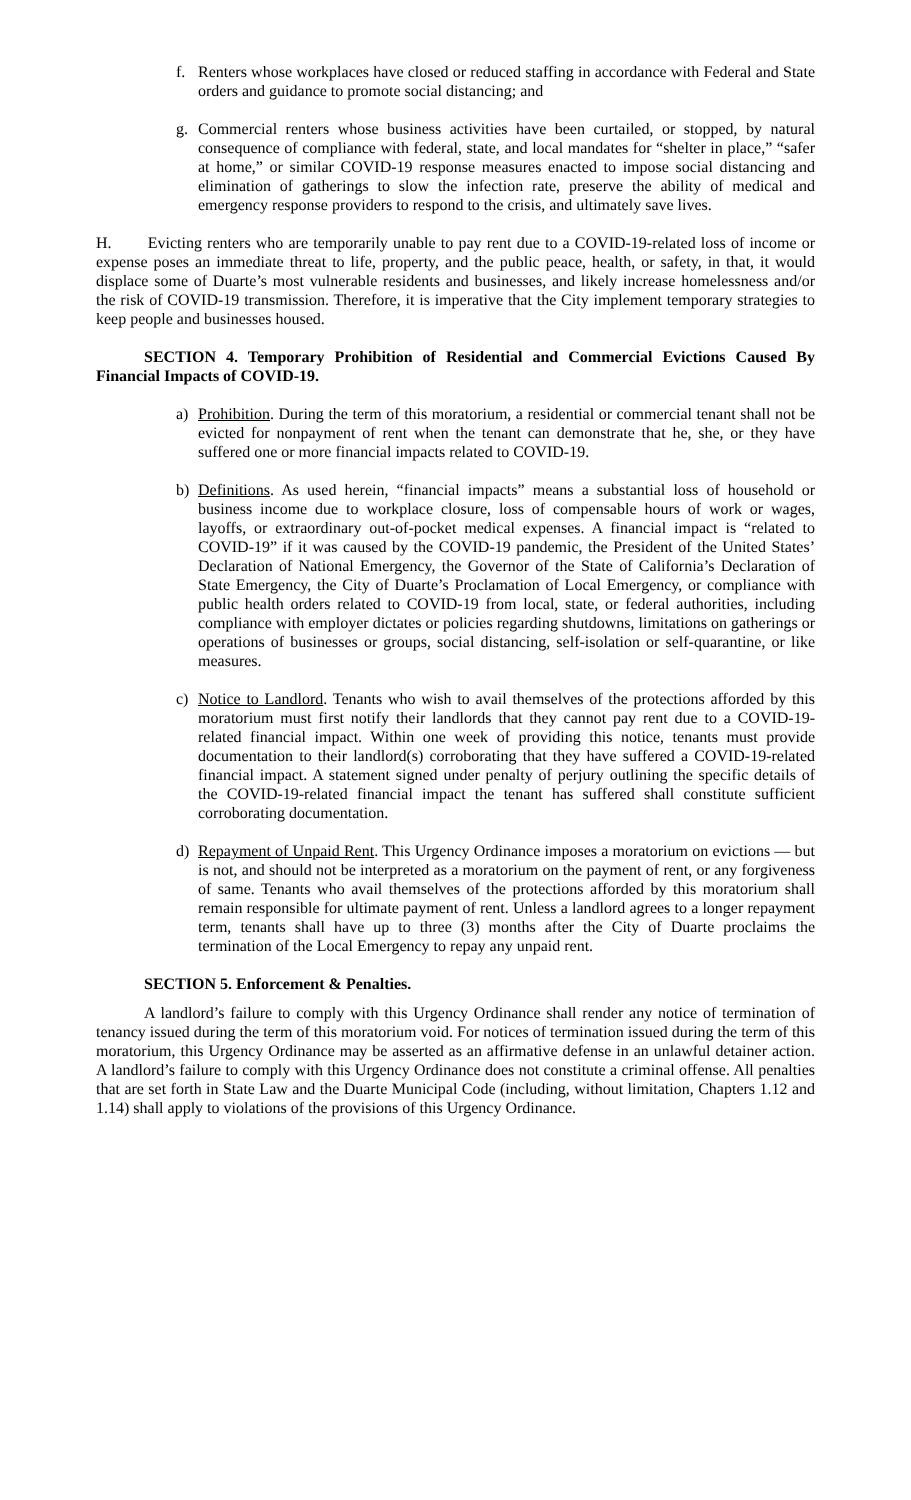f. Renters whose workplaces have closed or reduced staffing in accordance with Federal and State orders and guidance to promote social distancing; and
g. Commercial renters whose business activities have been curtailed, or stopped, by natural consequence of compliance with federal, state, and local mandates for “shelter in place,” “safer at home,” or similar COVID-19 response measures enacted to impose social distancing and elimination of gatherings to slow the infection rate, preserve the ability of medical and emergency response providers to respond to the crisis, and ultimately save lives.
H. Evicting renters who are temporarily unable to pay rent due to a COVID-19-related loss of income or expense poses an immediate threat to life, property, and the public peace, health, or safety, in that, it would displace some of Duarte’s most vulnerable residents and businesses, and likely increase homelessness and/or the risk of COVID-19 transmission. Therefore, it is imperative that the City implement temporary strategies to keep people and businesses housed.
SECTION 4. Temporary Prohibition of Residential and Commercial Evictions Caused By Financial Impacts of COVID-19.
a) Prohibition. During the term of this moratorium, a residential or commercial tenant shall not be evicted for nonpayment of rent when the tenant can demonstrate that he, she, or they have suffered one or more financial impacts related to COVID-19.
b) Definitions. As used herein, “financial impacts” means a substantial loss of household or business income due to workplace closure, loss of compensable hours of work or wages, layoffs, or extraordinary out-of-pocket medical expenses. A financial impact is “related to COVID-19” if it was caused by the COVID-19 pandemic, the President of the United States’ Declaration of National Emergency, the Governor of the State of California’s Declaration of State Emergency, the City of Duarte’s Proclamation of Local Emergency, or compliance with public health orders related to COVID-19 from local, state, or federal authorities, including compliance with employer dictates or policies regarding shutdowns, limitations on gatherings or operations of businesses or groups, social distancing, self-isolation or self-quarantine, or like measures.
c) Notice to Landlord. Tenants who wish to avail themselves of the protections afforded by this moratorium must first notify their landlords that they cannot pay rent due to a COVID-19-related financial impact. Within one week of providing this notice, tenants must provide documentation to their landlord(s) corroborating that they have suffered a COVID-19-related financial impact. A statement signed under penalty of perjury outlining the specific details of the COVID-19-related financial impact the tenant has suffered shall constitute sufficient corroborating documentation.
d) Repayment of Unpaid Rent. This Urgency Ordinance imposes a moratorium on evictions — but is not, and should not be interpreted as a moratorium on the payment of rent, or any forgiveness of same. Tenants who avail themselves of the protections afforded by this moratorium shall remain responsible for ultimate payment of rent. Unless a landlord agrees to a longer repayment term, tenants shall have up to three (3) months after the City of Duarte proclaims the termination of the Local Emergency to repay any unpaid rent.
SECTION 5. Enforcement & Penalties.
A landlord’s failure to comply with this Urgency Ordinance shall render any notice of termination of tenancy issued during the term of this moratorium void. For notices of termination issued during the term of this moratorium, this Urgency Ordinance may be asserted as an affirmative defense in an unlawful detainer action. A landlord’s failure to comply with this Urgency Ordinance does not constitute a criminal offense. All penalties that are set forth in State Law and the Duarte Municipal Code (including, without limitation, Chapters 1.12 and 1.14) shall apply to violations of the provisions of this Urgency Ordinance.